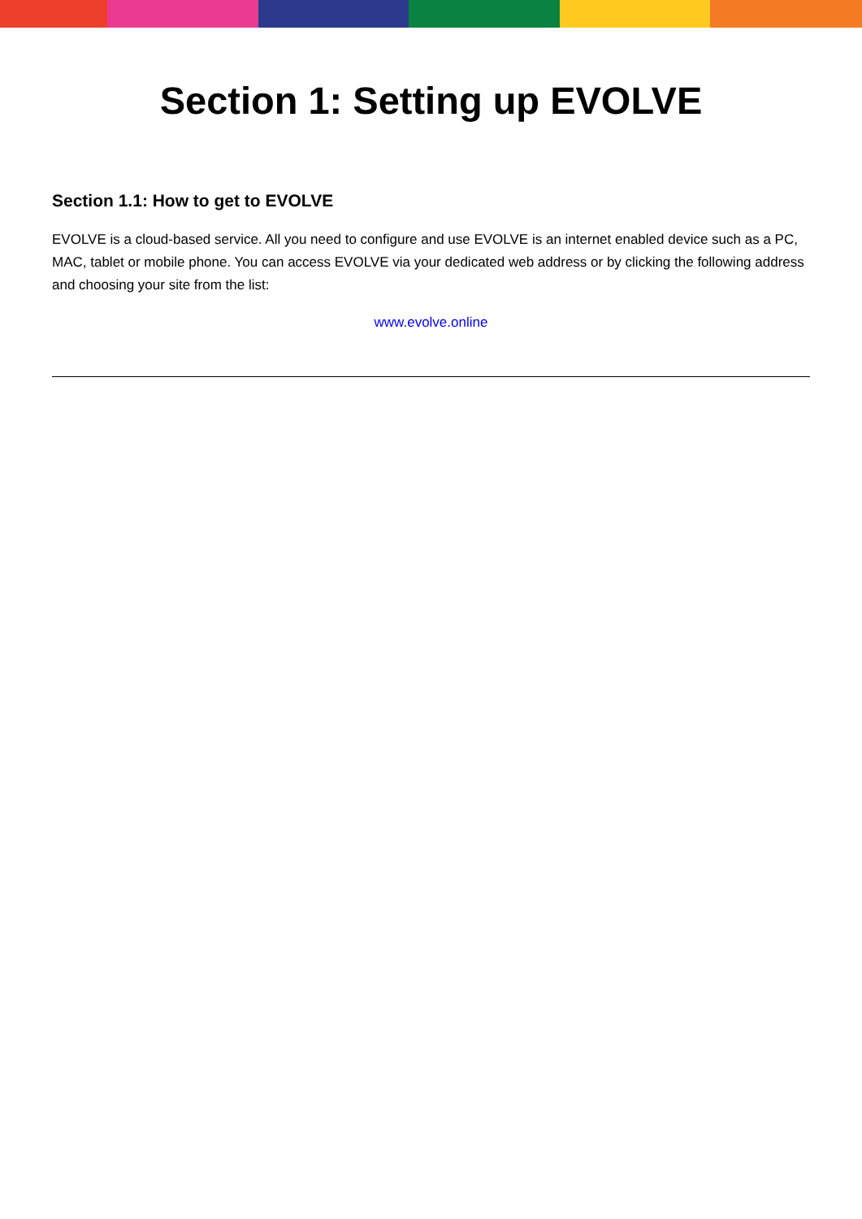Section 1: Setting up EVOLVE
Section 1.1: How to get to EVOLVE
EVOLVE is a cloud-based service. All you need to configure and use EVOLVE is an internet enabled device such as a PC, MAC, tablet or mobile phone. You can access EVOLVE via your dedicated web address or by clicking the following address and choosing your site from the list:
www.evolve.online